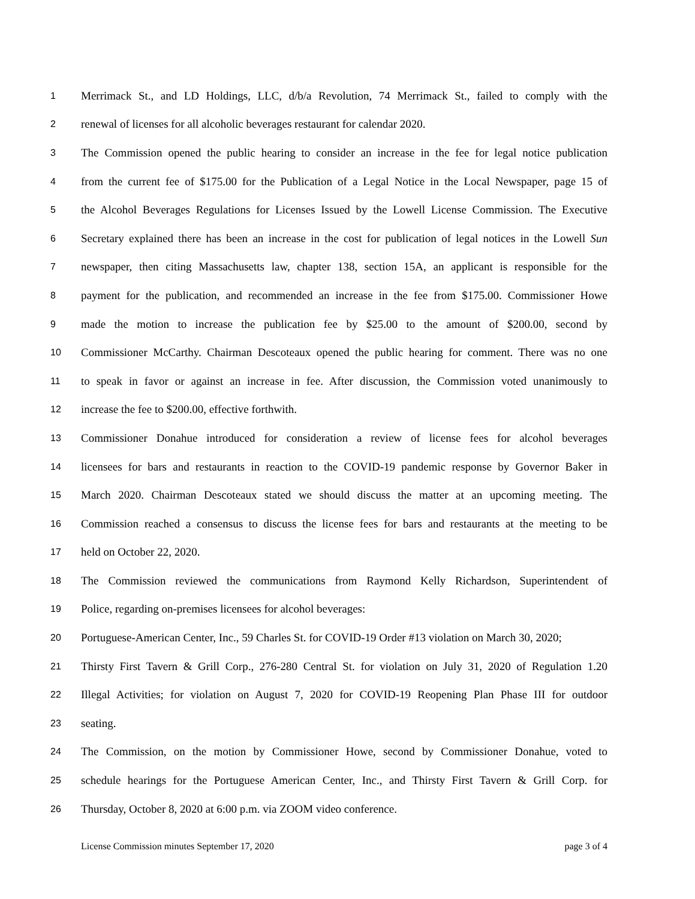1 Merrimack St., and LD Holdings, LLC, d/b/a Revolution, 74 Merrimack St., failed to comply with the
2 renewal of licenses for all alcoholic beverages restaurant for calendar 2020.
3 The Commission opened the public hearing to consider an increase in the fee for legal notice publication
4 from the current fee of $175.00 for the Publication of a Legal Notice in the Local Newspaper, page 15 of
5 the Alcohol Beverages Regulations for Licenses Issued by the Lowell License Commission. The Executive
6 Secretary explained there has been an increase in the cost for publication of legal notices in the Lowell Sun
7 newspaper, then citing Massachusetts law, chapter 138, section 15A, an applicant is responsible for the
8 payment for the publication, and recommended an increase in the fee from $175.00. Commissioner Howe
9 made the motion to increase the publication fee by $25.00 to the amount of $200.00, second by
10 Commissioner McCarthy. Chairman Descoteaux opened the public hearing for comment. There was no one
11 to speak in favor or against an increase in fee. After discussion, the Commission voted unanimously to
12 increase the fee to $200.00, effective forthwith.
13 Commissioner Donahue introduced for consideration a review of license fees for alcohol beverages
14 licensees for bars and restaurants in reaction to the COVID-19 pandemic response by Governor Baker in
15 March 2020. Chairman Descoteaux stated we should discuss the matter at an upcoming meeting. The
16 Commission reached a consensus to discuss the license fees for bars and restaurants at the meeting to be
17 held on October 22, 2020.
18 The Commission reviewed the communications from Raymond Kelly Richardson, Superintendent of
19 Police, regarding on-premises licensees for alcohol beverages:
20 Portuguese-American Center, Inc., 59 Charles St. for COVID-19 Order #13 violation on March 30, 2020;
21 Thirsty First Tavern & Grill Corp., 276-280 Central St. for violation on July 31, 2020 of Regulation 1.20
22 Illegal Activities; for violation on August 7, 2020 for COVID-19 Reopening Plan Phase III for outdoor
23 seating.
24 The Commission, on the motion by Commissioner Howe, second by Commissioner Donahue, voted to
25 schedule hearings for the Portuguese American Center, Inc., and Thirsty First Tavern & Grill Corp. for
26 Thursday, October 8, 2020 at 6:00 p.m. via ZOOM video conference.
License Commission minutes September 17, 2020 page 3 of 4